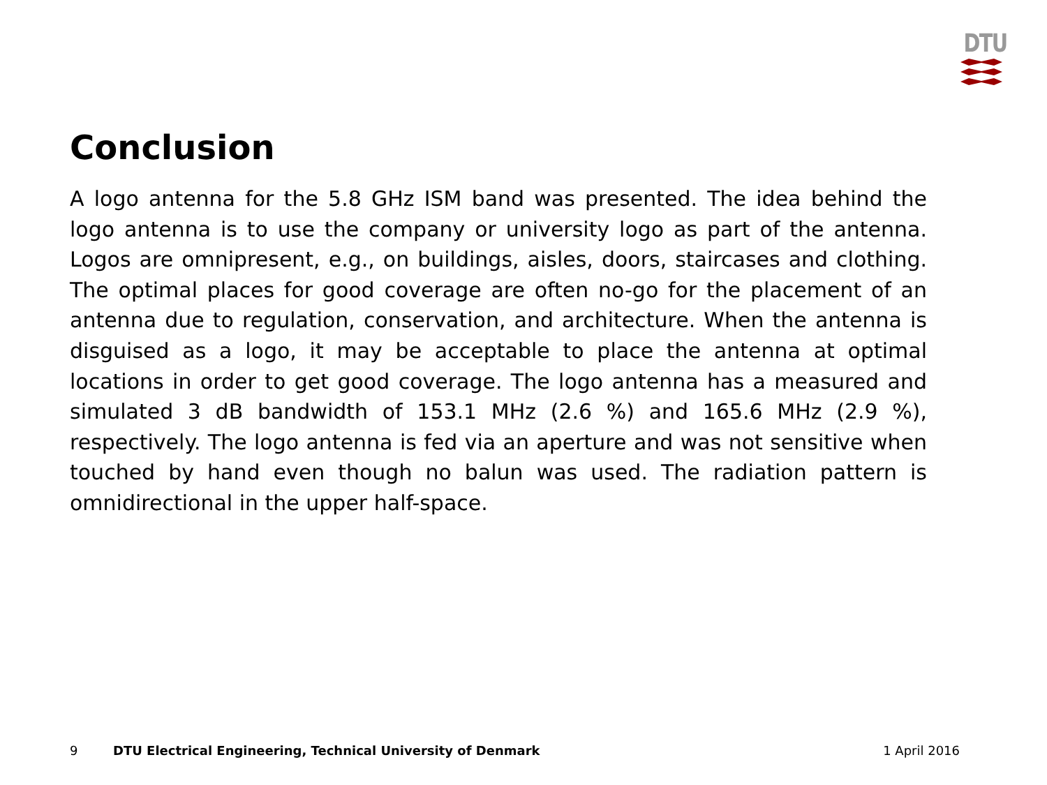DTU
Conclusion
A logo antenna for the 5.8 GHz ISM band was presented. The idea behind the logo antenna is to use the company or university logo as part of the antenna. Logos are omnipresent, e.g., on buildings, aisles, doors, staircases and clothing. The optimal places for good coverage are often no-go for the placement of an antenna due to regulation, conservation, and architecture. When the antenna is disguised as a logo, it may be acceptable to place the antenna at optimal locations in order to get good coverage. The logo antenna has a measured and simulated 3 dB bandwidth of 153.1 MHz (2.6 %) and 165.6 MHz (2.9 %), respectively. The logo antenna is fed via an aperture and was not sensitive when touched by hand even though no balun was used. The radiation pattern is omnidirectional in the upper half-space.
9 DTU Electrical Engineering, Technical University of Denmark 1 April 2016